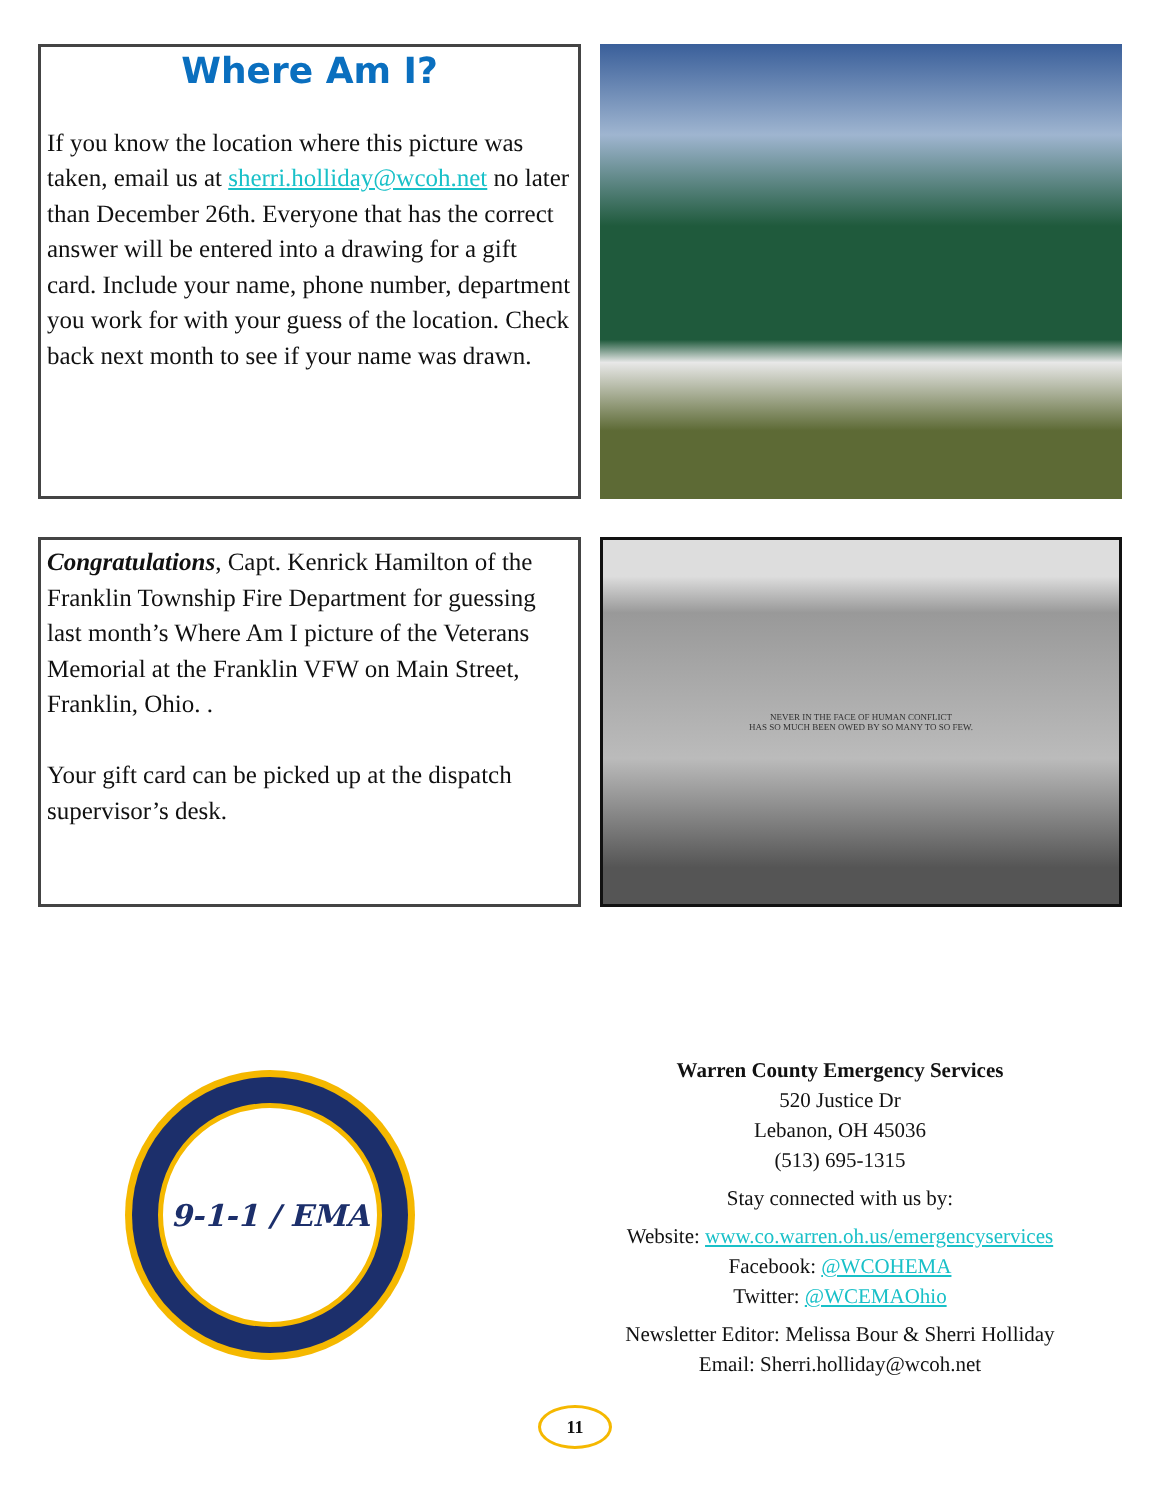Where Am I?
If you know the location where this picture was taken, email us at sherri.holliday@wcoh.net no later than December 26th. Everyone that has the correct answer will be entered into a drawing for a gift card. Include your name, phone number, department you work for with your guess of the location. Check back next month to see if your name was drawn.
Congratulations, Capt. Kenrick Hamilton of the Franklin Township Fire Department for guessing last month’s Where Am I picture of the Veterans Memorial at the Franklin VFW on Main Street, Franklin, Ohio. .
Your gift card can be picked up at the dispatch supervisor’s desk.
NEVER IN THE FACE OF HUMAN CONFLICT
HAS SO MUCH BEEN OWED BY SO MANY TO SO FEW.
9-1-1 / EMA
Warren County Emergency Services
520 Justice Dr
Lebanon, OH 45036
(513) 695-1315
Stay connected with us by:
Website: www.co.warren.oh.us/emergencyservices
Facebook: @WCOHEMA
Twitter: @WCEMAOhio
Newsletter Editor: Melissa Bour & Sherri Holliday
Email: Sherri.holliday@wcoh.net
11